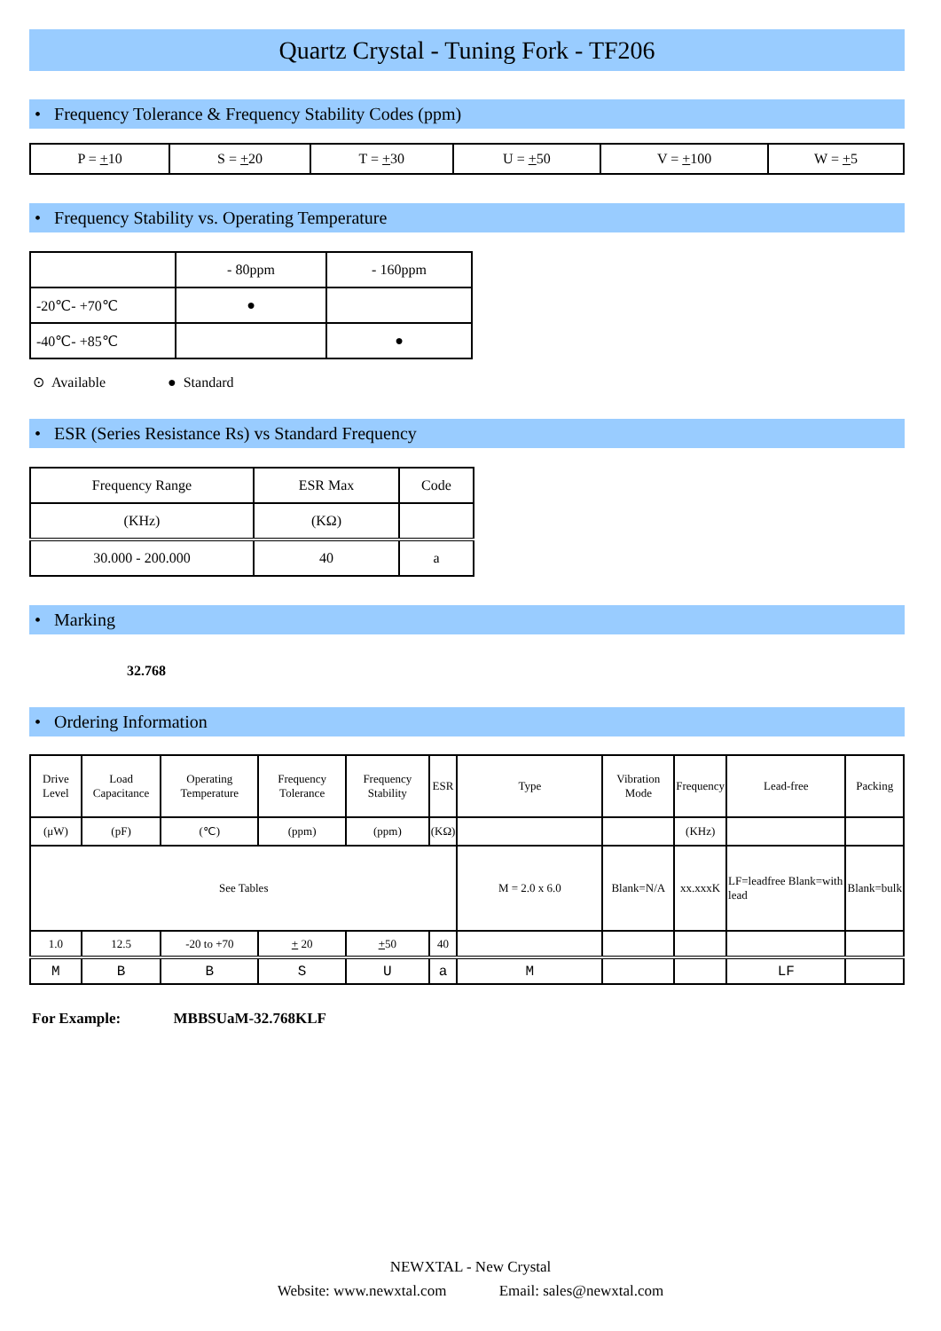Quartz Crystal - Tuning Fork - TF206
• Frequency Tolerance & Frequency Stability Codes (ppm)
| P = + 10 | S = + 20 | T = + 30 | U = + 50 | V = + 100 | W = + 5 |
• Frequency Stability vs. Operating Temperature
| | - 80ppm | - 160ppm |
| -20℃- +70℃ | ● | |
| -40℃- +85℃ | | ● |
⊙ Available ● Standard
• ESR (Series Resistance Rs) vs Standard Frequency
| Frequency Range | ESR Max | Code |
| (KHz) | (KΩ) | |
| 30.000 - 200.000 | 40 | a |
• Marking
32.768
• Ordering Information
| Drive Level | Load Capacitance | Operating Temperature | Frequency Tolerance | Frequency Stability | ESR | Type | Vibration Mode | Frequency | Lead-free | Packing |
| (μW) | (pF) | (℃) | (ppm) | (ppm) | (KΩ) | | | (KHz) | | |
| See Tables | | | | | | M = 2.0 x 6.0 | Blank=N/A | xx.xxxK | LF=leadfree Blank=with lead | Blank=bulk |
| 1.0 | 12.5 | -20 to +70 | + 20 | + 50 | 40 | | | | | |
| M | B | B | S | U | a | M | | | LF | |
For Example: MBBSUaM-32.768KLF
NEWXTAL - New Crystal
Website: www.newxtal.com Email: sales@newxtal.com